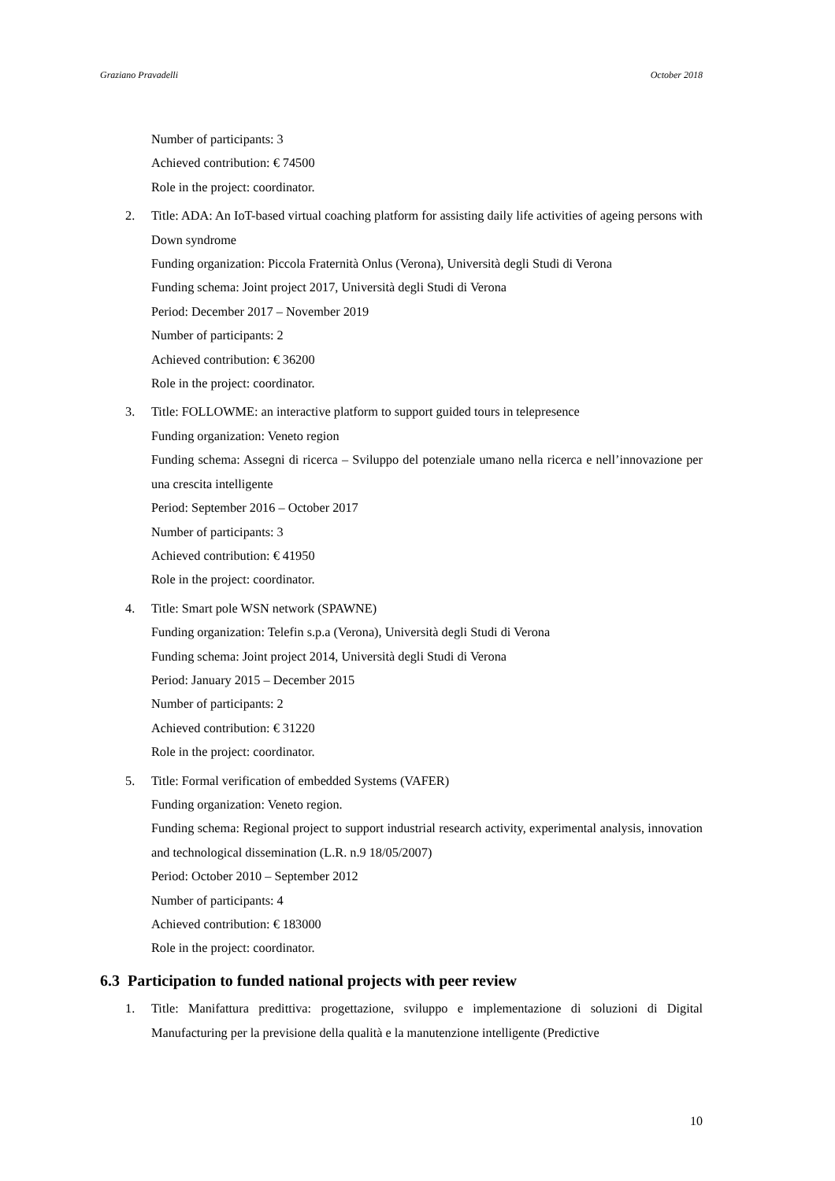Graziano Pravadelli October 2018
Number of participants: 3
Achieved contribution: € 74500
Role in the project: coordinator.
2. Title: ADA: An IoT-based virtual coaching platform for assisting daily life activities of ageing persons with Down syndrome
Funding organization: Piccola Fraternità Onlus (Verona), Università degli Studi di Verona
Funding schema: Joint project 2017, Università degli Studi di Verona
Period: December 2017 – November 2019
Number of participants: 2
Achieved contribution: € 36200
Role in the project: coordinator.
3. Title: FOLLOWME: an interactive platform to support guided tours in telepresence
Funding organization: Veneto region
Funding schema: Assegni di ricerca – Sviluppo del potenziale umano nella ricerca e nell’innovazione per una crescita intelligente
Period: September 2016 – October 2017
Number of participants: 3
Achieved contribution: € 41950
Role in the project: coordinator.
4. Title: Smart pole WSN network (SPAWNE)
Funding organization: Telefin s.p.a (Verona), Università degli Studi di Verona
Funding schema: Joint project 2014, Università degli Studi di Verona
Period: January 2015 – December 2015
Number of participants: 2
Achieved contribution: € 31220
Role in the project: coordinator.
5. Title: Formal verification of embedded Systems (VAFER)
Funding organization: Veneto region.
Funding schema: Regional project to support industrial research activity, experimental analysis, innovation and technological dissemination (L.R. n.9 18/05/2007)
Period: October 2010 – September 2012
Number of participants: 4
Achieved contribution: € 183000
Role in the project: coordinator.
6.3 Participation to funded national projects with peer review
1. Title: Manifattura predittiva: progettazione, sviluppo e implementazione di soluzioni di Digital Manufacturing per la previsione della qualità e la manutenzione intelligente (Predictive
10